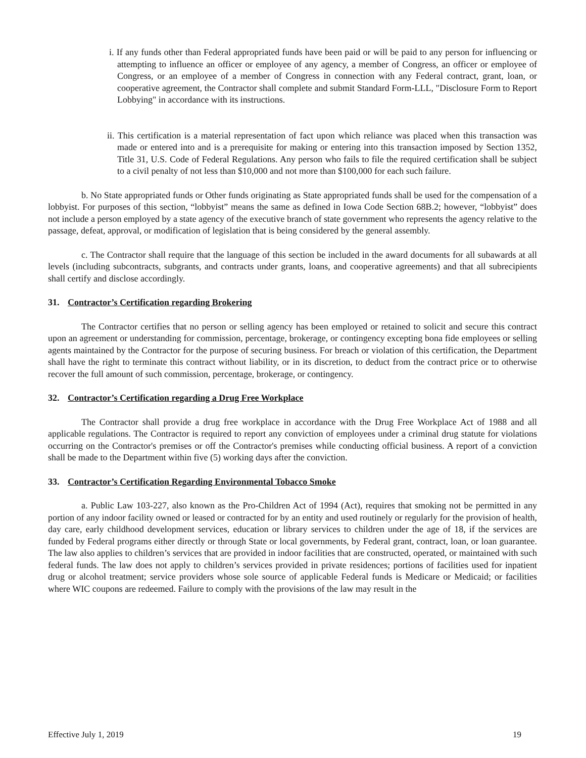i. If any funds other than Federal appropriated funds have been paid or will be paid to any person for influencing or attempting to influence an officer or employee of any agency, a member of Congress, an officer or employee of Congress, or an employee of a member of Congress in connection with any Federal contract, grant, loan, or cooperative agreement, the Contractor shall complete and submit Standard Form-LLL, "Disclosure Form to Report Lobbying" in accordance with its instructions.
ii. This certification is a material representation of fact upon which reliance was placed when this transaction was made or entered into and is a prerequisite for making or entering into this transaction imposed by Section 1352, Title 31, U.S. Code of Federal Regulations. Any person who fails to file the required certification shall be subject to a civil penalty of not less than $10,000 and not more than $100,000 for each such failure.
b. No State appropriated funds or Other funds originating as State appropriated funds shall be used for the compensation of a lobbyist. For purposes of this section, “lobbyist” means the same as defined in Iowa Code Section 68B.2; however, “lobbyist” does not include a person employed by a state agency of the executive branch of state government who represents the agency relative to the passage, defeat, approval, or modification of legislation that is being considered by the general assembly.
c. The Contractor shall require that the language of this section be included in the award documents for all subawards at all levels (including subcontracts, subgrants, and contracts under grants, loans, and cooperative agreements) and that all subrecipients shall certify and disclose accordingly.
31. Contractor’s Certification regarding Brokering
The Contractor certifies that no person or selling agency has been employed or retained to solicit and secure this contract upon an agreement or understanding for commission, percentage, brokerage, or contingency excepting bona fide employees or selling agents maintained by the Contractor for the purpose of securing business. For breach or violation of this certification, the Department shall have the right to terminate this contract without liability, or in its discretion, to deduct from the contract price or to otherwise recover the full amount of such commission, percentage, brokerage, or contingency.
32. Contractor’s Certification regarding a Drug Free Workplace
The Contractor shall provide a drug free workplace in accordance with the Drug Free Workplace Act of 1988 and all applicable regulations. The Contractor is required to report any conviction of employees under a criminal drug statute for violations occurring on the Contractor's premises or off the Contractor's premises while conducting official business. A report of a conviction shall be made to the Department within five (5) working days after the conviction.
33. Contractor’s Certification Regarding Environmental Tobacco Smoke
a. Public Law 103-227, also known as the Pro-Children Act of 1994 (Act), requires that smoking not be permitted in any portion of any indoor facility owned or leased or contracted for by an entity and used routinely or regularly for the provision of health, day care, early childhood development services, education or library services to children under the age of 18, if the services are funded by Federal programs either directly or through State or local governments, by Federal grant, contract, loan, or loan guarantee. The law also applies to children’s services that are provided in indoor facilities that are constructed, operated, or maintained with such federal funds. The law does not apply to children’s services provided in private residences; portions of facilities used for inpatient drug or alcohol treatment; service providers whose sole source of applicable Federal funds is Medicare or Medicaid; or facilities where WIC coupons are redeemed. Failure to comply with the provisions of the law may result in the
Effective July 1, 2019 19